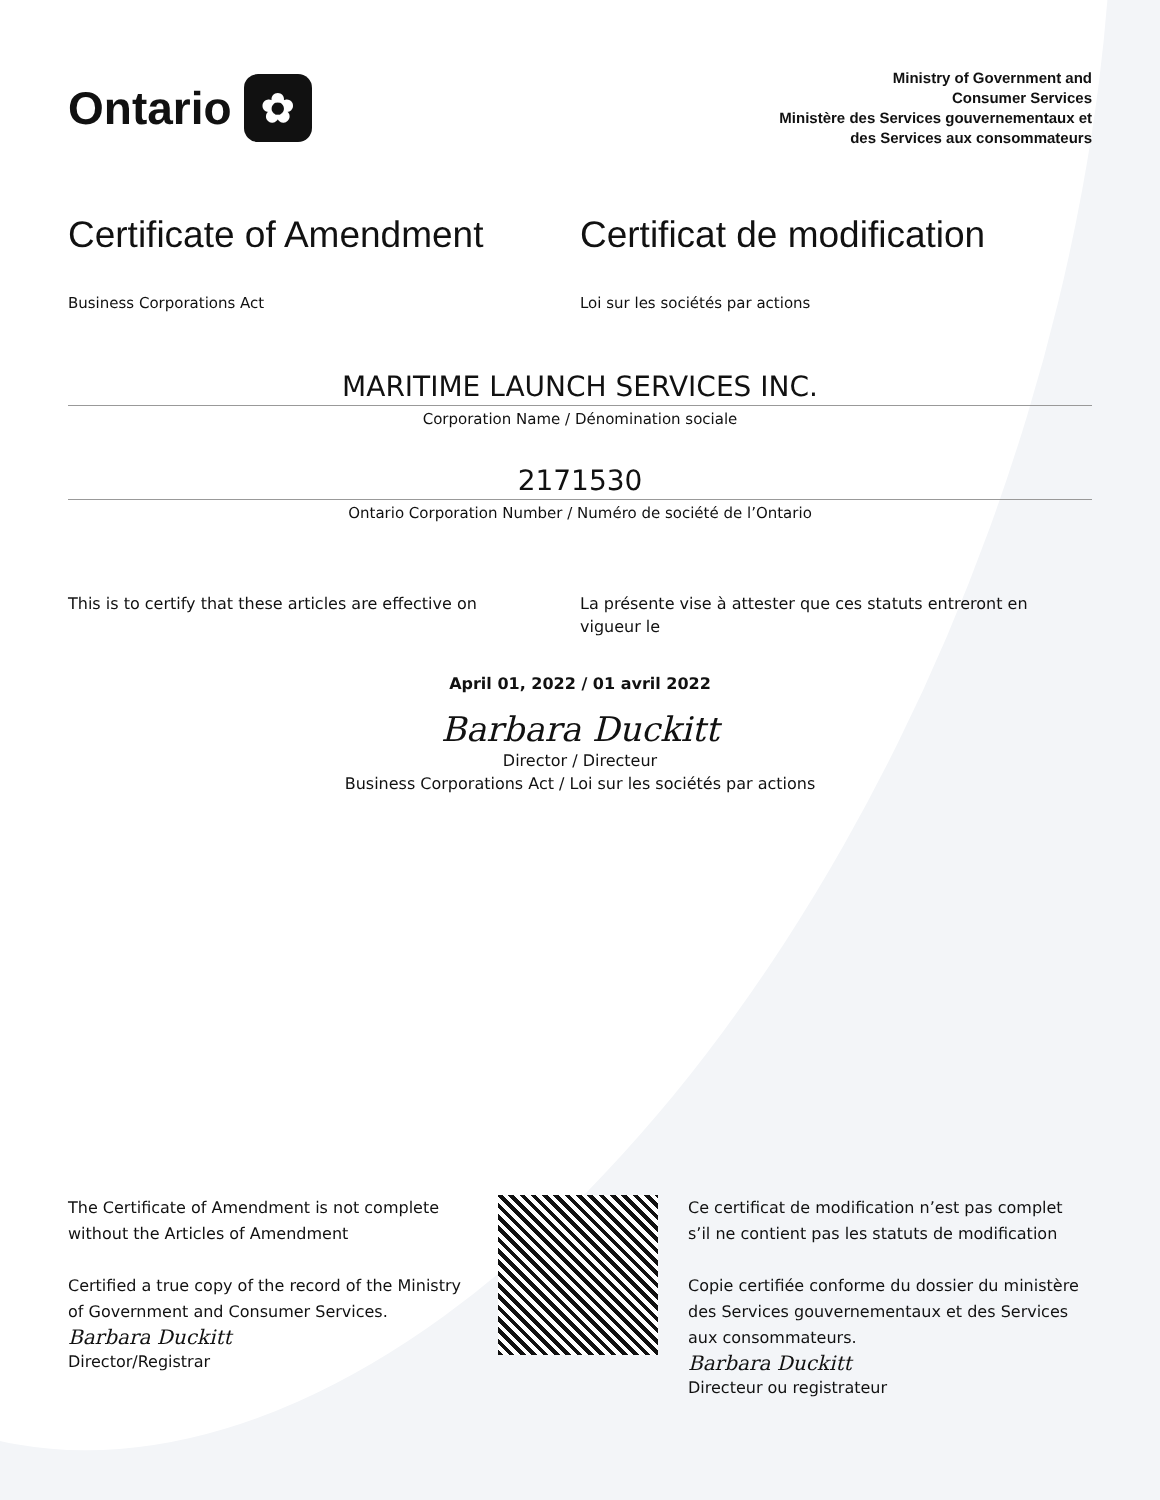Ontario ✿
Ministry of Government and
Consumer Services
Ministère des Services gouvernementaux et
des Services aux consommateurs
Certificate of Amendment
Business Corporations Act
Certificat de modification
Loi sur les sociétés par actions
MARITIME LAUNCH SERVICES INC.
Corporation Name / Dénomination sociale
2171530
Ontario Corporation Number / Numéro de société de l’Ontario
This is to certify that these articles are effective on
La présente vise à attester que ces statuts entreront en vigueur le
April 01, 2022 / 01 avril 2022
Barbara Duckitt
Director / Directeur
Business Corporations Act / Loi sur les sociétés par actions
The Certificate of Amendment is not complete without the Articles of Amendment
Certified a true copy of the record of the Ministry of Government and Consumer Services.
Barbara Duckitt
Director/Registrar
Ce certificat de modification n’est pas complet s’il ne contient pas les statuts de modification
Copie certifiée conforme du dossier du ministère des Services gouvernementaux et des Services aux consommateurs.
Barbara Duckitt
Directeur ou registrateur